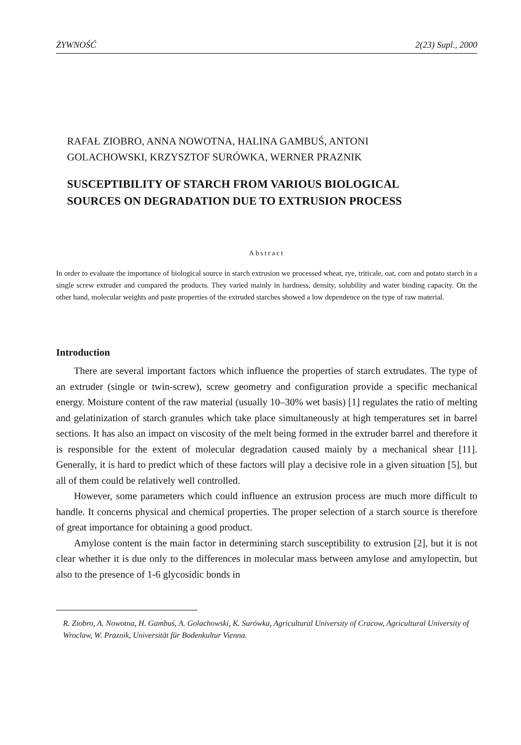ŻYWNOŚĆ 2(23) Supl., 2000
RAFAŁ ZIOBRO, ANNA NOWOTNA, HALINA GAMBUŚ, ANTONI
GOLACHOWSKI, KRZYSZTOF SURÓWKA, WERNER PRAZNIK
SUSCEPTIBILITY OF STARCH FROM VARIOUS BIOLOGICAL
SOURCES ON DEGRADATION DUE TO EXTRUSION PROCESS
Abstract
In order to evaluate the importance of biological source in starch extrusion we processed wheat, rye, triticale, oat, corn and potato starch in a single screw extruder and compared the products. They varied mainly in hardness, density, solubility and water binding capacity. On the other hand, molecular weights and paste properties of the extruded starches showed a low dependence on the type of raw material.
Introduction
There are several important factors which influence the properties of starch extrudates. The type of an extruder (single or twin-screw), screw geometry and configuration provide a specific mechanical energy. Moisture content of the raw material (usually 10–30% wet basis) [1] regulates the ratio of melting and gelatinization of starch granules which take place simultaneously at high temperatures set in barrel sections. It has also an impact on viscosity of the melt being formed in the extruder barrel and therefore it is responsible for the extent of molecular degradation caused mainly by a mechanical shear [11]. Generally, it is hard to predict which of these factors will play a decisive role in a given situation [5], but all of them could be relatively well controlled.
However, some parameters which could influence an extrusion process are much more difficult to handle. It concerns physical and chemical properties. The proper selection of a starch source is therefore of great importance for obtaining a good product.
Amylose content is the main factor in determining starch susceptibility to extrusion [2], but it is not clear whether it is due only to the differences in molecular mass between amylose and amylopectin, but also to the presence of 1-6 glycosidic bonds in
R. Ziobro, A. Nowotna, H. Gambuś, A. Golachowski, K. Surówka, Agricultural University of Cracow, Agricultural University of Wroclaw, W. Praznik, Universität für Bodenkultur Vienna.